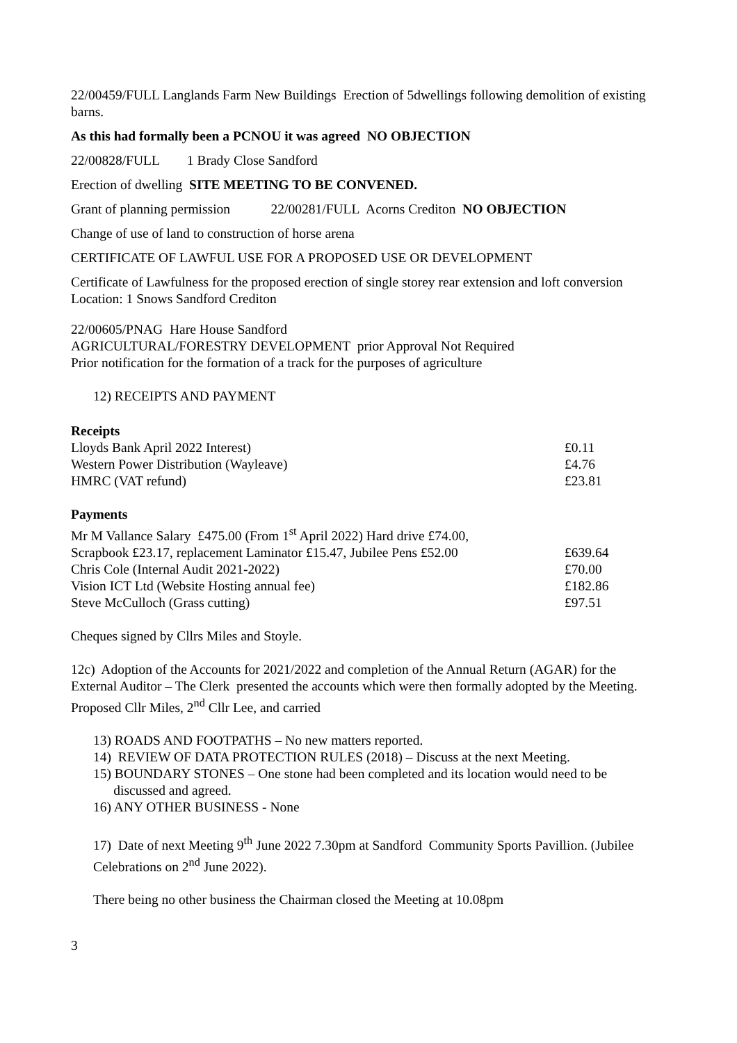22/00459/FULL Langlands Farm New Buildings Erection of 5dwellings following demolition of existing barns.
As this had formally been a PCNOU it was agreed NO OBJECTION
22/00828/FULL 1 Brady Close Sandford
Erection of dwelling SITE MEETING TO BE CONVENED.
Grant of planning permission 22/00281/FULL Acorns Crediton NO OBJECTION
Change of use of land to construction of horse arena
CERTIFICATE OF LAWFUL USE FOR A PROPOSED USE OR DEVELOPMENT
Certificate of Lawfulness for the proposed erection of single storey rear extension and loft conversion Location: 1 Snows Sandford Crediton
22/00605/PNAG Hare House Sandford
AGRICULTURAL/FORESTRY DEVELOPMENT prior Approval Not Required
Prior notification for the formation of a track for the purposes of agriculture
12) RECEIPTS AND PAYMENT
Receipts
| Lloyds Bank April 2022 Interest) | £0.11 |
| Western Power Distribution (Wayleave) | £4.76 |
| HMRC (VAT refund) | £23.81 |
Payments
| Mr M Vallance Salary £475.00 (From 1<sup>st</sup> April 2022) Hard drive £74.00, | |
| Scrapbook £23.17, replacement Laminator £15.47, Jubilee Pens £52.00 | £639.64 |
| Chris Cole (Internal Audit 2021-2022) | £70.00 |
| Vision ICT Ltd (Website Hosting annual fee) | £182.86 |
| Steve McCulloch (Grass cutting) | £97.51 |
Cheques signed by Cllrs Miles and Stoyle.
12c) Adoption of the Accounts for 2021/2022 and completion of the Annual Return (AGAR) for the External Auditor – The Clerk presented the accounts which were then formally adopted by the Meeting. Proposed Cllr Miles, 2<sup>nd</sup> Cllr Lee, and carried
13) ROADS AND FOOTPATHS – No new matters reported.
14) REVIEW OF DATA PROTECTION RULES (2018) – Discuss at the next Meeting.
15) BOUNDARY STONES – One stone had been completed and its location would need to be
discussed and agreed.
16) ANY OTHER BUSINESS - None
17) Date of next Meeting 9<sup>th</sup> June 2022 7.30pm at Sandford Community Sports Pavillion. (Jubilee Celebrations on 2<sup>nd</sup> June 2022).
There being no other business the Chairman closed the Meeting at 10.08pm
3